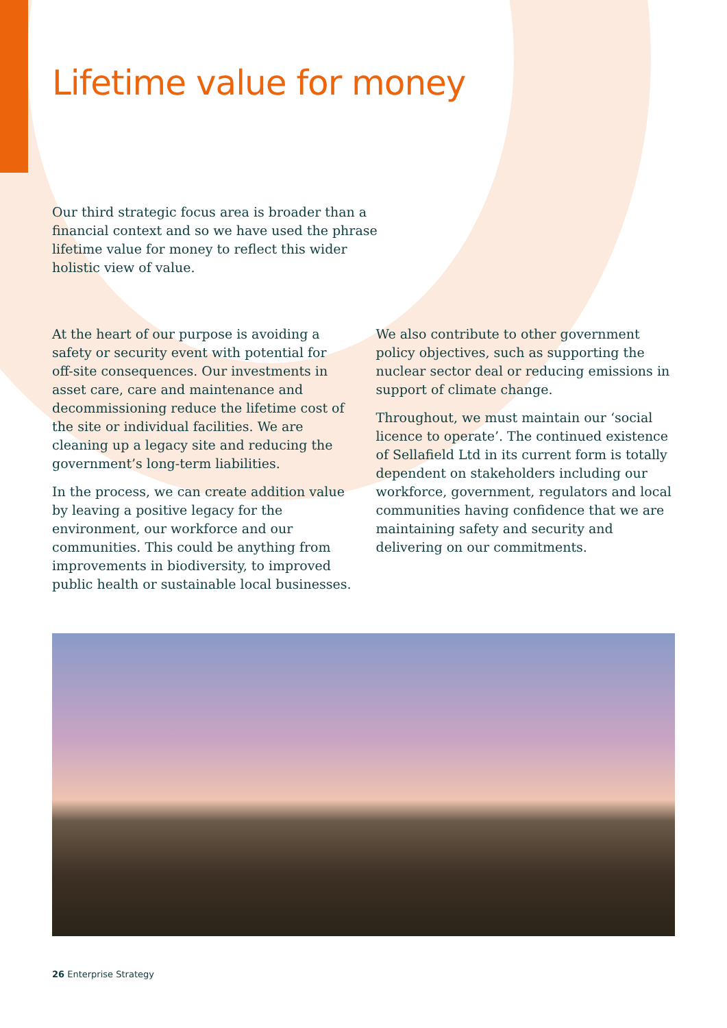Lifetime value for money
Our third strategic focus area is broader than a financial context and so we have used the phrase lifetime value for money to reflect this wider holistic view of value.
At the heart of our purpose is avoiding a safety or security event with potential for off-site consequences. Our investments in asset care, care and maintenance and decommissioning reduce the lifetime cost of the site or individual facilities. We are cleaning up a legacy site and reducing the government’s long-term liabilities.
In the process, we can create addition value by leaving a positive legacy for the environment, our workforce and our communities. This could be anything from improvements in biodiversity, to improved public health or sustainable local businesses.
We also contribute to other government policy objectives, such as supporting the nuclear sector deal or reducing emissions in support of climate change.
Throughout, we must maintain our ‘social licence to operate’. The continued existence of Sellafield Ltd in its current form is totally dependent on stakeholders including our workforce, government, regulators and local communities having confidence that we are maintaining safety and security and delivering on our commitments.
26 Enterprise Strategy